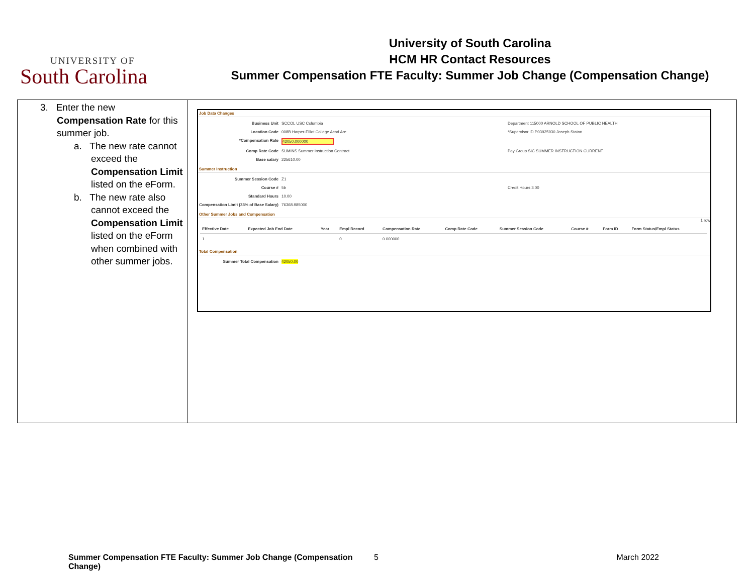UNIVERSITY OF
South Carolina
University of South Carolina
HCM HR Contact Resources
Summer Compensation FTE Faculty: Summer Job Change (Compensation Change)
3. Enter the new
Compensation Rate for this summer job.
a. The new rate cannot exceed the Compensation Limit listed on the eForm.
b. The new rate also cannot exceed the Compensation Limit listed on the eForm when combined with other summer jobs.
Job Data Changes
Business Unit SCCOL USC Columbia Department 115000 ARNOLD SCHOOL OF PUBLIC HEALTH
Location Code 008B Harper-Elliot College Acad Are *Supervisor ID P03925930 Joseph Staton
*Compensation Rate 42050.000000
Comp Rate Code SUMINS Summer Instruction Contract Pay Group SIC SUMMER INSTRUCTION CURRENT
Base salary 225610.00
Summer Instruction
Summer Session Code Z1
Course # 5b Credit Hours 3.00
Standard Hours 10.00
Compensation Limit (33% of Base Salary)
76368.985000
Other Summer Jobs and Compensation
1 row
| Effective Date | Expected Job End Date | Year | Empl Record | Compensation Rate | Comp Rate Code | Summer Session Code | Course # | Form ID | Form Status/Empl Status |
| --- | --- | --- | --- | --- | --- | --- | --- | --- | --- |
| 1 | | | 0 | 0.000000 | | | | | |
Total Compensation
Summer Total Compensation 42050.00
Summer Compensation FTE Faculty: Summer Job Change (Compensation Change) 5 March 2022